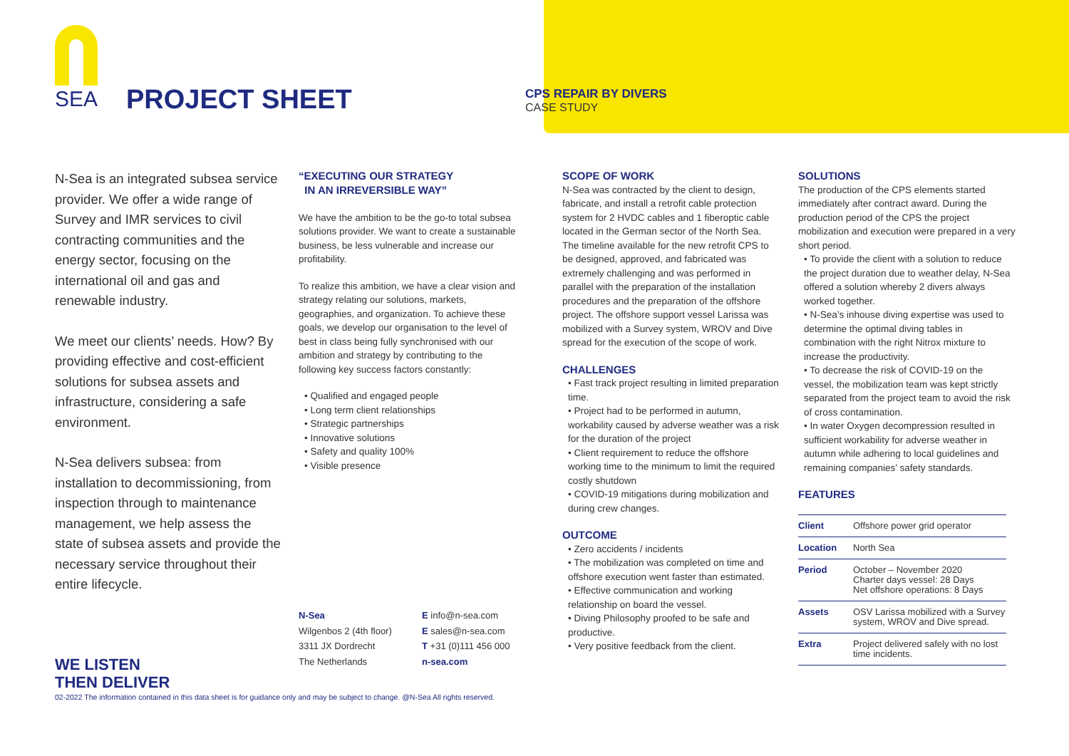SEA
PROJECT SHEET
CPS REPAIR BY DIVERS
CASE STUDY
N-Sea is an integrated subsea service provider. We offer a wide range of Survey and IMR services to civil contracting communities and the energy sector, focusing on the international oil and gas and renewable industry.
We meet our clients’ needs. How? By providing effective and cost-efficient solutions for subsea assets and infrastructure, considering a safe environment.
N-Sea delivers subsea: from installation to decommissioning, from inspection through to maintenance management, we help assess the state of subsea assets and provide the necessary service throughout their entire lifecycle.
WE LISTEN
THEN DELIVER
“EXECUTING OUR STRATEGY
IN AN IRREVERSIBLE WAY”
We have the ambition to be the go-to total subsea solutions provider. We want to create a sustainable business, be less vulnerable and increase our profitability.
To realize this ambition, we have a clear vision and strategy relating our solutions, markets, geographies, and organization. To achieve these goals, we develop our organisation to the level of best in class being fully synchronised with our ambition and strategy by contributing to the following key success factors constantly:
• Qualified and engaged people
• Long term client relationships
• Strategic partnerships
• Innovative solutions
• Safety and quality 100%
• Visible presence
N-Sea
Wilgenbos 2 (4th floor)
3311 JX Dordrecht
The Netherlands
E info@n-sea.com
E sales@n-sea.com
T +31 (0)111 456 000
n-sea.com
SCOPE OF WORK
N-Sea was contracted by the client to design, fabricate, and install a retrofit cable protection system for 2 HVDC cables and 1 fiberoptic cable located in the German sector of the North Sea. The timeline available for the new retrofit CPS to be designed, approved, and fabricated was extremely challenging and was performed in parallel with the preparation of the installation procedures and the preparation of the offshore project. The offshore support vessel Larissa was mobilized with a Survey system, WROV and Dive spread for the execution of the scope of work.
CHALLENGES
• Fast track project resulting in limited preparation time.
• Project had to be performed in autumn, workability caused by adverse weather was a risk for the duration of the project
• Client requirement to reduce the offshore working time to the minimum to limit the required costly shutdown
• COVID-19 mitigations during mobilization and during crew changes.
OUTCOME
• Zero accidents / incidents
• The mobilization was completed on time and offshore execution went faster than estimated.
• Effective communication and working relationship on board the vessel.
• Diving Philosophy proofed to be safe and productive.
• Very positive feedback from the client.
SOLUTIONS
The production of the CPS elements started immediately after contract award. During the production period of the CPS the project mobilization and execution were prepared in a very short period.
• To provide the client with a solution to reduce the project duration due to weather delay, N-Sea offered a solution whereby 2 divers always worked together.
• N-Sea’s inhouse diving expertise was used to determine the optimal diving tables in combination with the right Nitrox mixture to increase the productivity.
• To decrease the risk of COVID-19 on the vessel, the mobilization team was kept strictly separated from the project team to avoid the risk of cross contamination.
• In water Oxygen decompression resulted in sufficient workability for adverse weather in autumn while adhering to local guidelines and remaining companies’ safety standards.
FEATURES
| Client | Offshore power grid operator |
| Location | North Sea |
| Period | October – November 2020 Charter days vessel: 28 Days Net offshore operations: 8 Days |
| Assets | OSV Larissa mobilized with a Survey system, WROV and Dive spread. |
| Extra | Project delivered safely with no lost time incidents. |
02-2022 The information contained in this data sheet is for guidance only and may be subject to change. @N-Sea All rights reserved.